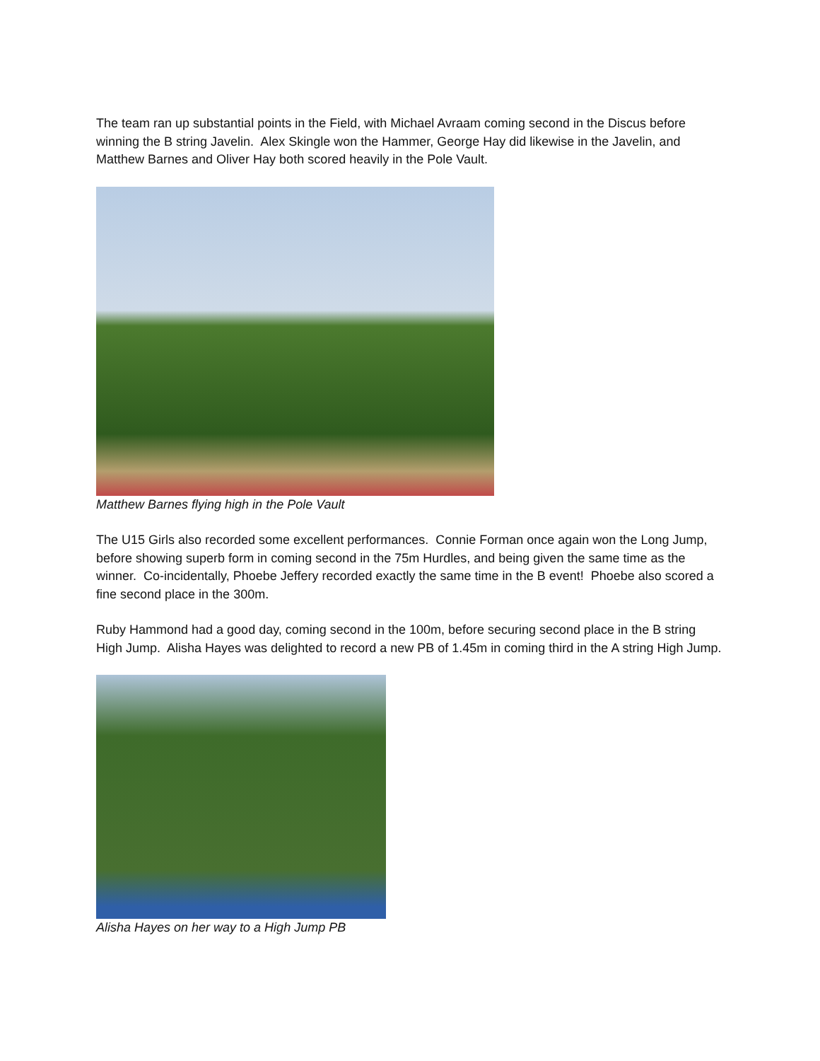The team ran up substantial points in the Field, with Michael Avraam coming second in the Discus before winning the B string Javelin. Alex Skingle won the Hammer, George Hay did likewise in the Javelin, and Matthew Barnes and Oliver Hay both scored heavily in the Pole Vault.
Matthew Barnes flying high in the Pole Vault
The U15 Girls also recorded some excellent performances. Connie Forman once again won the Long Jump, before showing superb form in coming second in the 75m Hurdles, and being given the same time as the winner. Co-incidentally, Phoebe Jeffery recorded exactly the same time in the B event! Phoebe also scored a fine second place in the 300m.
Ruby Hammond had a good day, coming second in the 100m, before securing second place in the B string High Jump. Alisha Hayes was delighted to record a new PB of 1.45m in coming third in the A string High Jump.
Alisha Hayes on her way to a High Jump PB